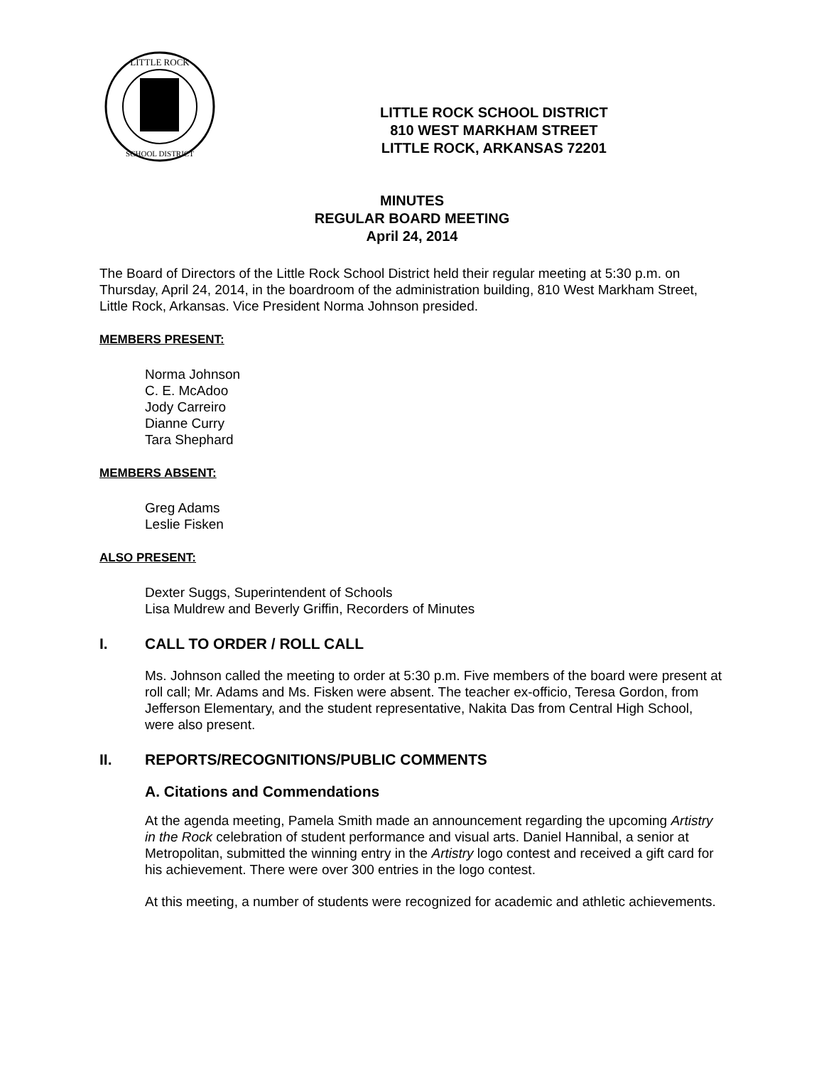LITTLE ROCK
SCHOOL DISTRICT
LITTLE ROCK SCHOOL DISTRICT
810 WEST MARKHAM STREET
LITTLE ROCK, ARKANSAS 72201
MINUTES
REGULAR BOARD MEETING
April 24, 2014
The Board of Directors of the Little Rock School District held their regular meeting at 5:30 p.m. on Thursday, April 24, 2014, in the boardroom of the administration building, 810 West Markham Street, Little Rock, Arkansas. Vice President Norma Johnson presided.
MEMBERS PRESENT:
Norma Johnson
C. E. McAdoo
Jody Carreiro
Dianne Curry
Tara Shephard
MEMBERS ABSENT:
Greg Adams
Leslie Fisken
ALSO PRESENT:
Dexter Suggs, Superintendent of Schools
Lisa Muldrew and Beverly Griffin, Recorders of Minutes
I. CALL TO ORDER / ROLL CALL
Ms. Johnson called the meeting to order at 5:30 p.m. Five members of the board were present at roll call; Mr. Adams and Ms. Fisken were absent. The teacher ex-officio, Teresa Gordon, from Jefferson Elementary, and the student representative, Nakita Das from Central High School, were also present.
II. REPORTS/RECOGNITIONS/PUBLIC COMMENTS
A. Citations and Commendations
At the agenda meeting, Pamela Smith made an announcement regarding the upcoming Artistry in the Rock celebration of student performance and visual arts. Daniel Hannibal, a senior at Metropolitan, submitted the winning entry in the Artistry logo contest and received a gift card for his achievement. There were over 300 entries in the logo contest.
At this meeting, a number of students were recognized for academic and athletic achievements.